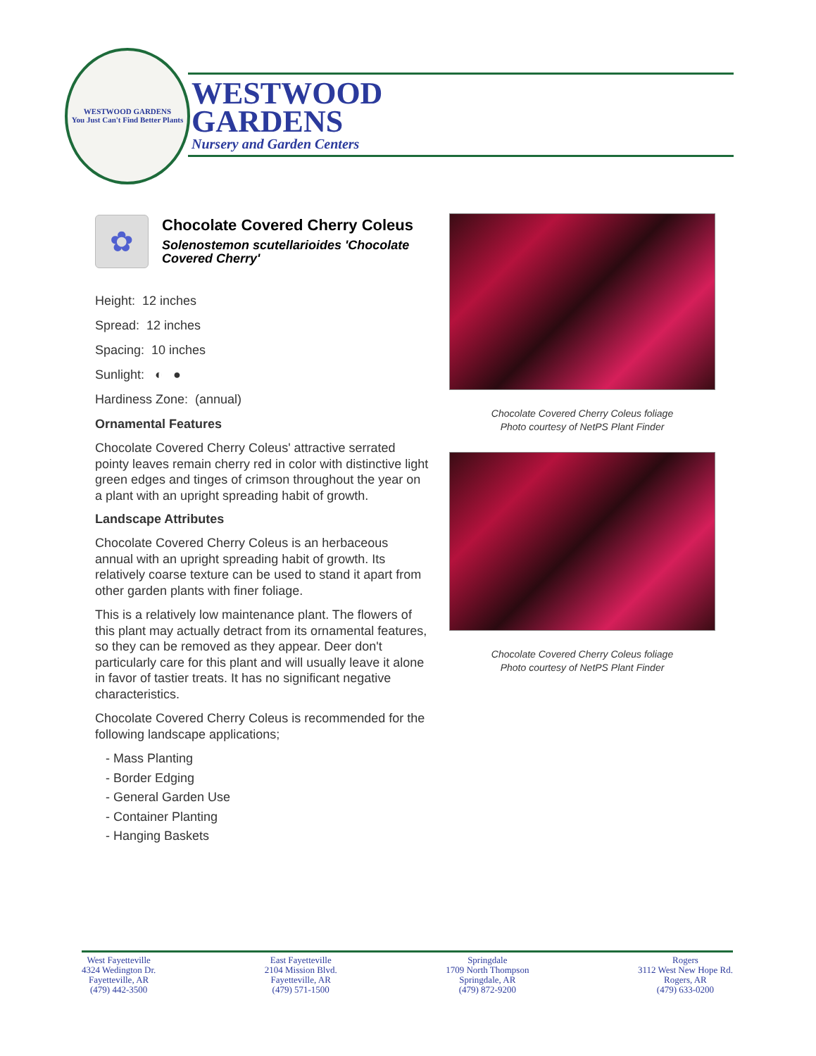WESTWOOD GARDENS
You Just Can't Find Better Plants
WESTWOOD
GARDENS
Nursery and Garden Centers
✿
Chocolate Covered Cherry Coleus
Solenostemon scutellarioides 'Chocolate Covered Cherry'
Height: 12 inches
Spread: 12 inches
Spacing: 10 inches
Sunlight: ◐ ●
Hardiness Zone: (annual)
Ornamental Features
Chocolate Covered Cherry Coleus' attractive serrated pointy leaves remain cherry red in color with distinctive light green edges and tinges of crimson throughout the year on a plant with an upright spreading habit of growth.
Landscape Attributes
Chocolate Covered Cherry Coleus is an herbaceous annual with an upright spreading habit of growth. Its relatively coarse texture can be used to stand it apart from other garden plants with finer foliage.
This is a relatively low maintenance plant. The flowers of this plant may actually detract from its ornamental features, so they can be removed as they appear. Deer don't particularly care for this plant and will usually leave it alone in favor of tastier treats. It has no significant negative characteristics.
Chocolate Covered Cherry Coleus is recommended for the following landscape applications;
- Mass Planting
- Border Edging
- General Garden Use
- Container Planting
- Hanging Baskets
Chocolate Covered Cherry Coleus foliage
Photo courtesy of NetPS Plant Finder
Chocolate Covered Cherry Coleus foliage
Photo courtesy of NetPS Plant Finder
West Fayetteville
4324 Wedington Dr.
Fayetteville, AR
(479) 442-3500
East Fayetteville
2104 Mission Blvd.
Fayetteville, AR
(479) 571-1500
Springdale
1709 North Thompson
Springdale, AR
(479) 872-9200
Rogers
3112 West New Hope Rd.
Rogers, AR
(479) 633-0200